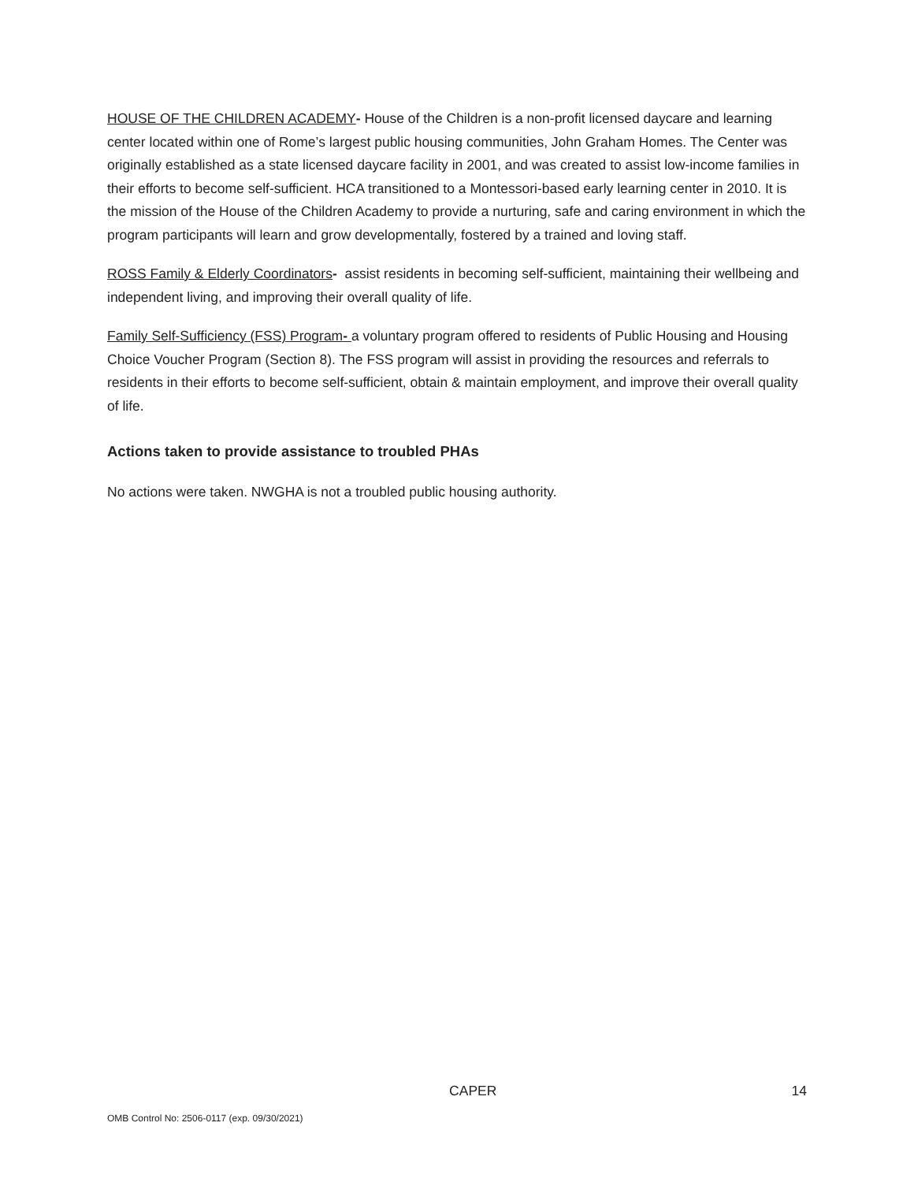HOUSE OF THE CHILDREN ACADEMY- House of the Children is a non-profit licensed daycare and learning center located within one of Rome’s largest public housing communities, John Graham Homes. The Center was originally established as a state licensed daycare facility in 2001, and was created to assist low-income families in their efforts to become self-sufficient. HCA transitioned to a Montessori-based early learning center in 2010. It is the mission of the House of the Children Academy to provide a nurturing, safe and caring environment in which the program participants will learn and grow developmentally, fostered by a trained and loving staff.
ROSS Family & Elderly Coordinators- assist residents in becoming self-sufficient, maintaining their wellbeing and independent living, and improving their overall quality of life.
Family Self-Sufficiency (FSS) Program- a voluntary program offered to residents of Public Housing and Housing Choice Voucher Program (Section 8). The FSS program will assist in providing the resources and referrals to residents in their efforts to become self-sufficient, obtain & maintain employment, and improve their overall quality of life.
Actions taken to provide assistance to troubled PHAs
No actions were taken. NWGHA is not a troubled public housing authority.
CAPER 14
OMB Control No: 2506-0117 (exp. 09/30/2021)